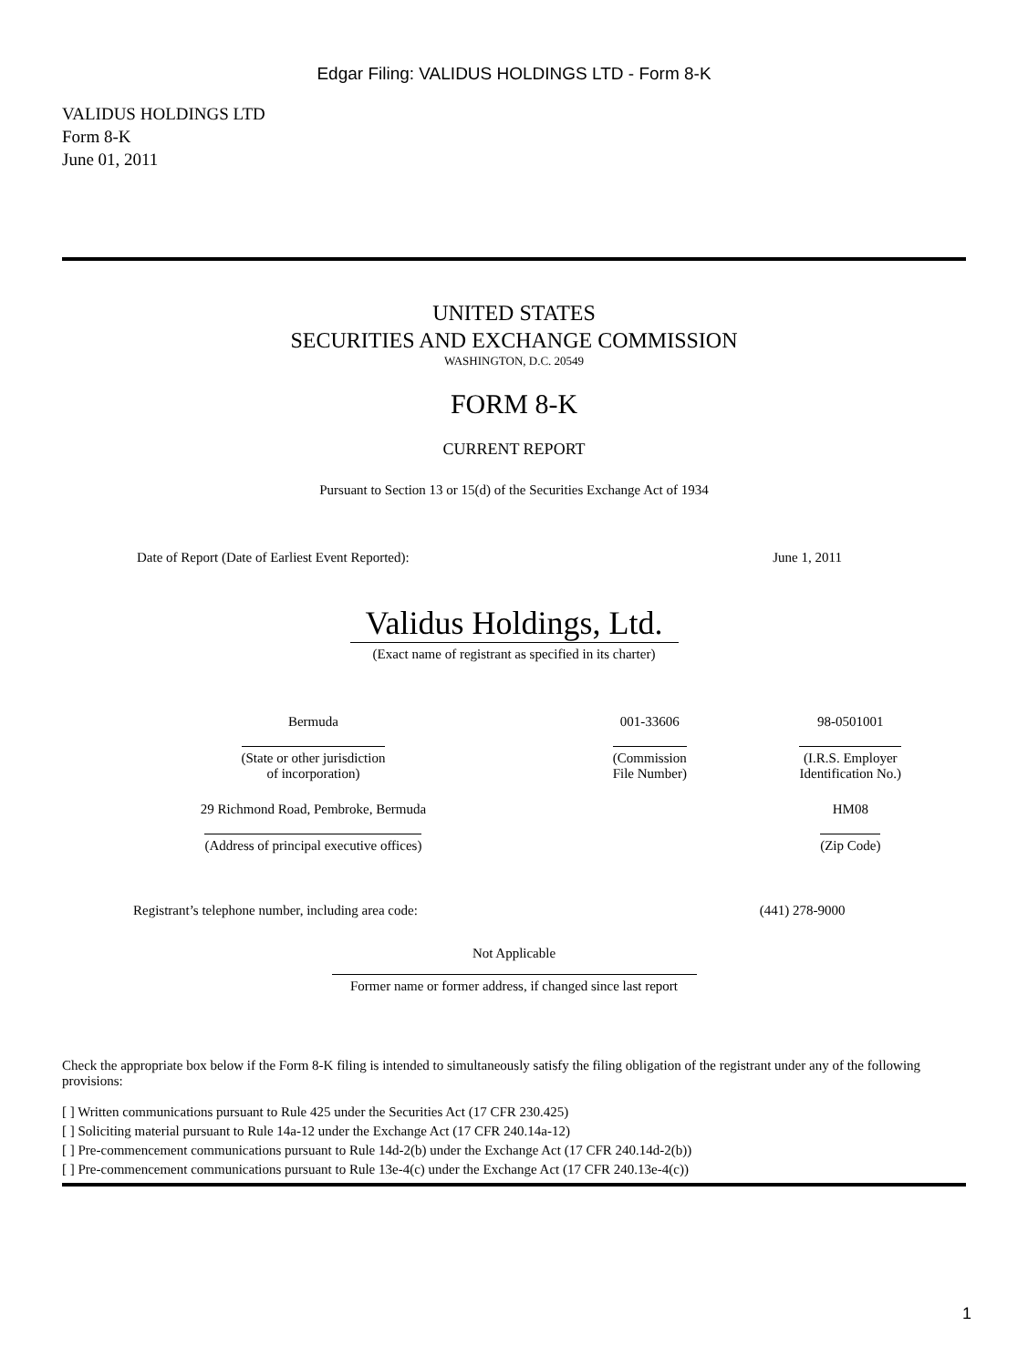Edgar Filing: VALIDUS HOLDINGS LTD - Form 8-K
VALIDUS HOLDINGS LTD
Form 8-K
June 01, 2011
UNITED STATES
SECURITIES AND EXCHANGE COMMISSION
WASHINGTON, D.C. 20549
FORM 8-K
CURRENT REPORT
Pursuant to Section 13 or 15(d) of the Securities Exchange Act of 1934
| Date of Report (Date of Earliest Event Reported): | June 1, 2011 |
Validus Holdings, Ltd.
(Exact name of registrant as specified in its charter)
| Bermuda | 001-33606 | 98-0501001 |
| (State or other jurisdiction of incorporation) | (Commission File Number) | (I.R.S. Employer Identification No.) |
| 29 Richmond Road, Pembroke, Bermuda | | HM08 |
| (Address of principal executive offices) | | (Zip Code) |
| Registrant’s telephone number, including area code: | (441) 278-9000 |
Not Applicable
Former name or former address, if changed since last report
Check the appropriate box below if the Form 8-K filing is intended to simultaneously satisfy the filing obligation of the registrant under any of the following provisions:
[ ] Written communications pursuant to Rule 425 under the Securities Act (17 CFR 230.425)
[ ] Soliciting material pursuant to Rule 14a-12 under the Exchange Act (17 CFR 240.14a-12)
[ ] Pre-commencement communications pursuant to Rule 14d-2(b) under the Exchange Act (17 CFR 240.14d-2(b))
[ ] Pre-commencement communications pursuant to Rule 13e-4(c) under the Exchange Act (17 CFR 240.13e-4(c))
1